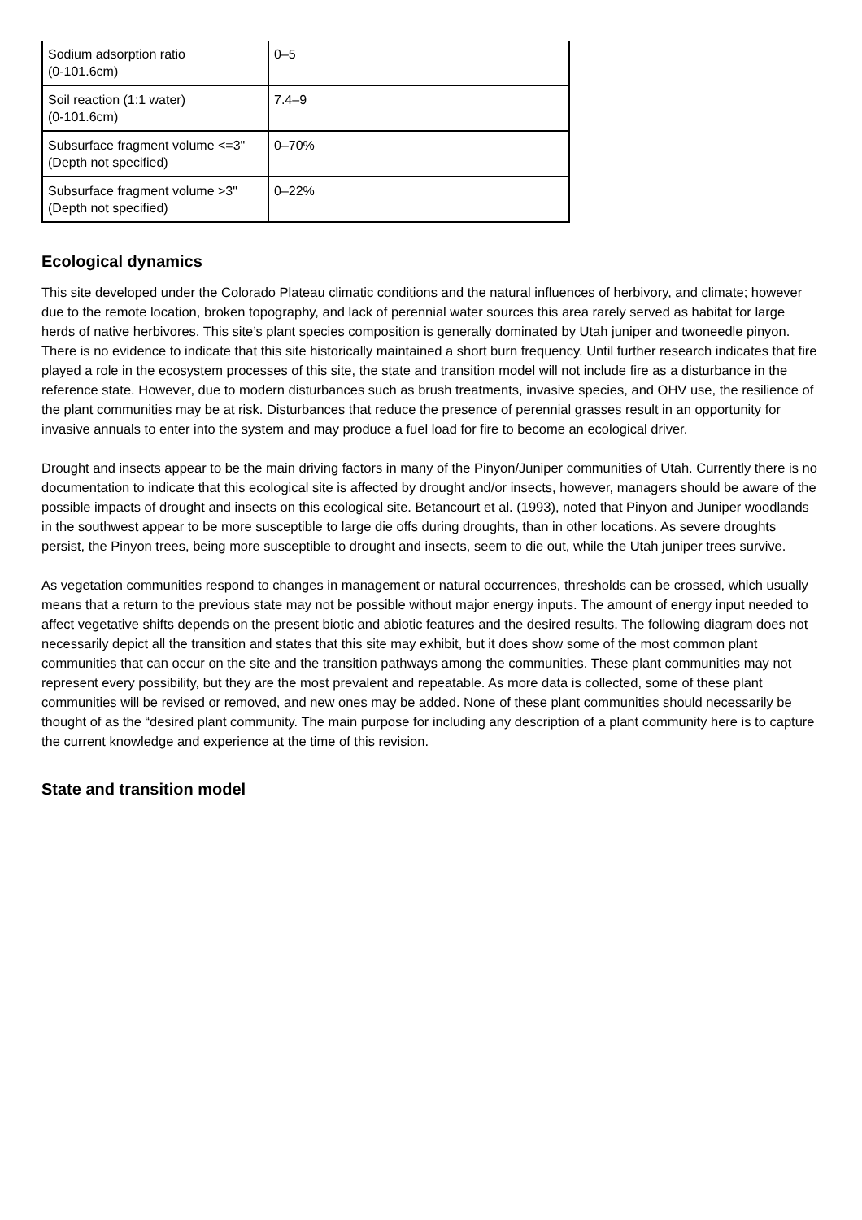| Sodium adsorption ratio (0-101.6cm) | 0–5 |
| Soil reaction (1:1 water) (0-101.6cm) | 7.4–9 |
| Subsurface fragment volume <=3" (Depth not specified) | 0–70% |
| Subsurface fragment volume >3" (Depth not specified) | 0–22% |
Ecological dynamics
This site developed under the Colorado Plateau climatic conditions and the natural influences of herbivory, and climate; however due to the remote location, broken topography, and lack of perennial water sources this area rarely served as habitat for large herds of native herbivores. This site’s plant species composition is generally dominated by Utah juniper and twoneedle pinyon. There is no evidence to indicate that this site historically maintained a short burn frequency. Until further research indicates that fire played a role in the ecosystem processes of this site, the state and transition model will not include fire as a disturbance in the reference state. However, due to modern disturbances such as brush treatments, invasive species, and OHV use, the resilience of the plant communities may be at risk. Disturbances that reduce the presence of perennial grasses result in an opportunity for invasive annuals to enter into the system and may produce a fuel load for fire to become an ecological driver.
Drought and insects appear to be the main driving factors in many of the Pinyon/Juniper communities of Utah. Currently there is no documentation to indicate that this ecological site is affected by drought and/or insects, however, managers should be aware of the possible impacts of drought and insects on this ecological site. Betancourt et al. (1993), noted that Pinyon and Juniper woodlands in the southwest appear to be more susceptible to large die offs during droughts, than in other locations. As severe droughts persist, the Pinyon trees, being more susceptible to drought and insects, seem to die out, while the Utah juniper trees survive.
As vegetation communities respond to changes in management or natural occurrences, thresholds can be crossed, which usually means that a return to the previous state may not be possible without major energy inputs. The amount of energy input needed to affect vegetative shifts depends on the present biotic and abiotic features and the desired results. The following diagram does not necessarily depict all the transition and states that this site may exhibit, but it does show some of the most common plant communities that can occur on the site and the transition pathways among the communities. These plant communities may not represent every possibility, but they are the most prevalent and repeatable. As more data is collected, some of these plant communities will be revised or removed, and new ones may be added. None of these plant communities should necessarily be thought of as the “desired plant community. The main purpose for including any description of a plant community here is to capture the current knowledge and experience at the time of this revision.
State and transition model